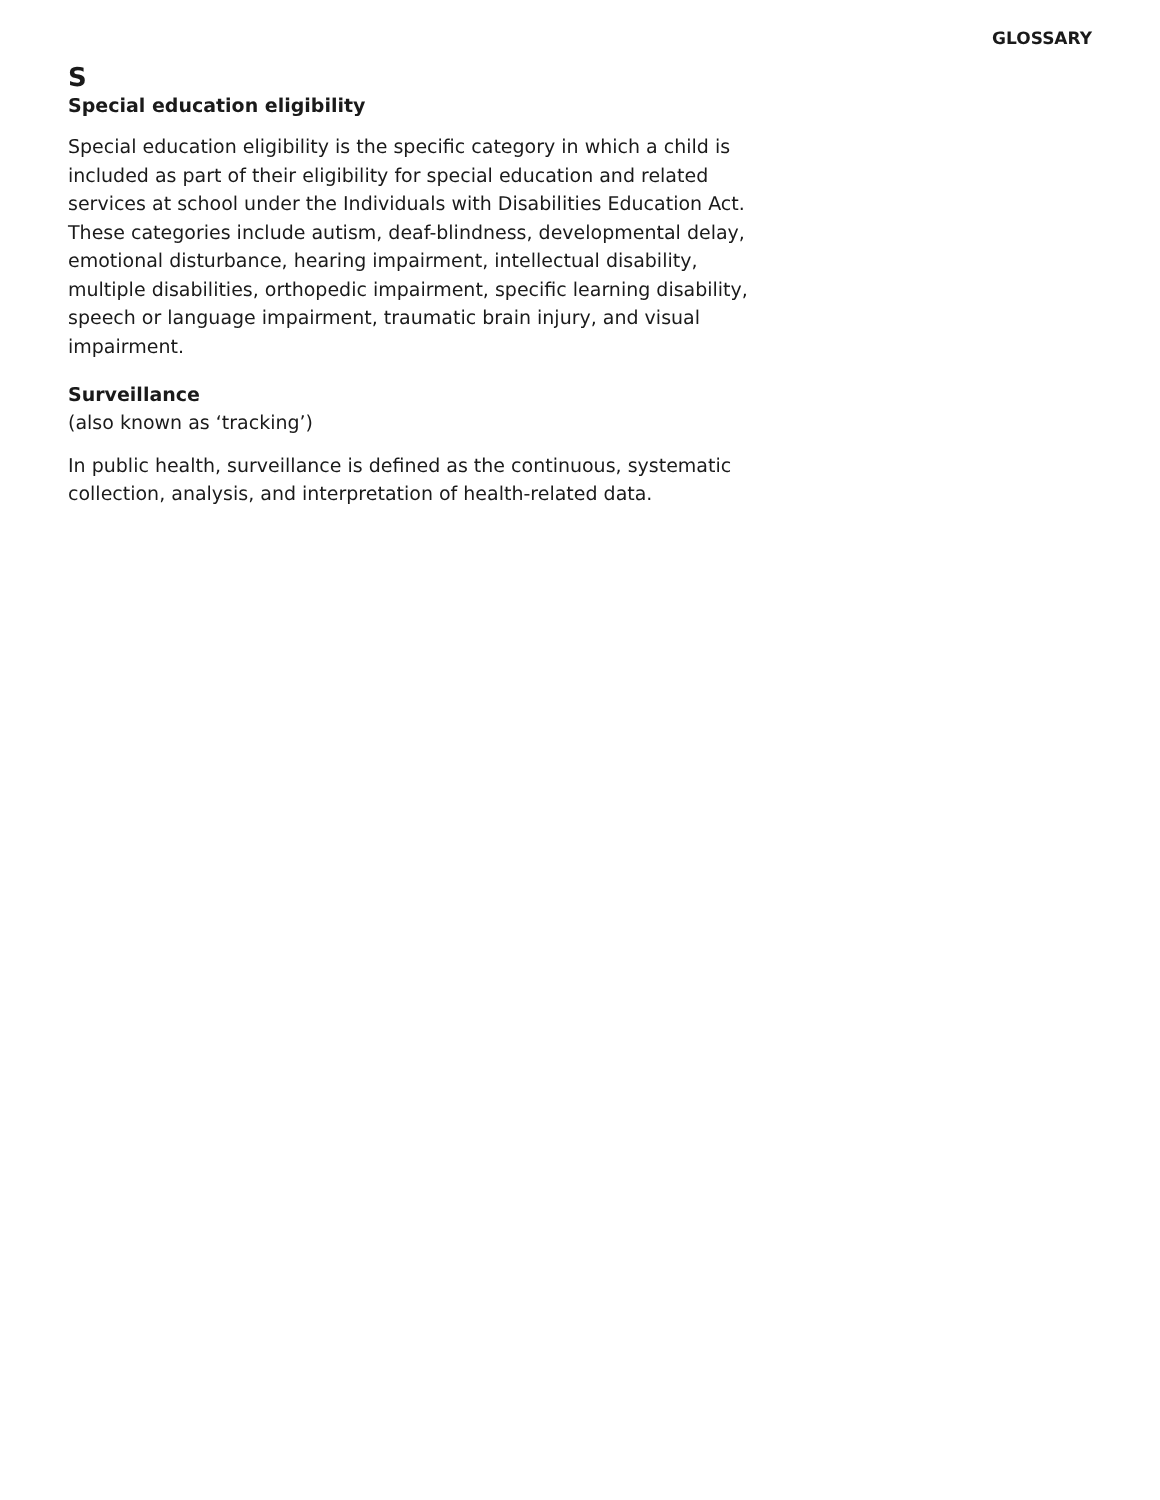GLOSSARY
S
Special education eligibility
Special education eligibility is the specific category in which a child is included as part of their eligibility for special education and related services at school under the Individuals with Disabilities Education Act. These categories include autism, deaf-blindness, developmental delay, emotional disturbance, hearing impairment, intellectual disability, multiple disabilities, orthopedic impairment, specific learning disability, speech or language impairment, traumatic brain injury, and visual impairment.
Surveillance
(also known as ‘tracking’)
In public health, surveillance is defined as the continuous, systematic collection, analysis, and interpretation of health-related data.